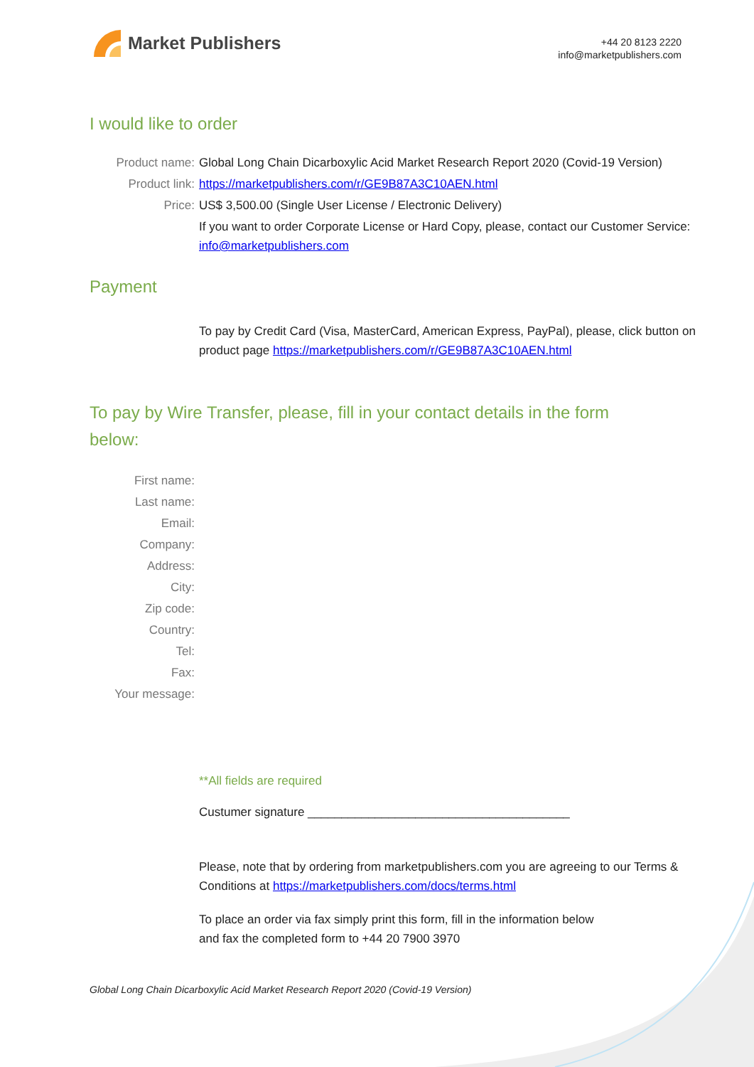Market Publishers
+44 20 8123 2220
info@marketpublishers.com
I would like to order
Product name: Global Long Chain Dicarboxylic Acid Market Research Report 2020 (Covid-19 Version)
Product link: https://marketpublishers.com/r/GE9B87A3C10AEN.html
Price: US$ 3,500.00 (Single User License / Electronic Delivery)
If you want to order Corporate License or Hard Copy, please, contact our Customer Service:
info@marketpublishers.com
Payment
To pay by Credit Card (Visa, MasterCard, American Express, PayPal), please, click button on product page https://marketpublishers.com/r/GE9B87A3C10AEN.html
To pay by Wire Transfer, please, fill in your contact details in the form below:
First name:
Last name:
Email:
Company:
Address:
City:
Zip code:
Country:
Tel:
Fax:
Your message:
**All fields are required
Custumer signature _______________________________________
Please, note that by ordering from marketpublishers.com you are agreeing to our Terms & Conditions at https://marketpublishers.com/docs/terms.html
To place an order via fax simply print this form, fill in the information below
and fax the completed form to +44 20 7900 3970
Global Long Chain Dicarboxylic Acid Market Research Report 2020 (Covid-19 Version)